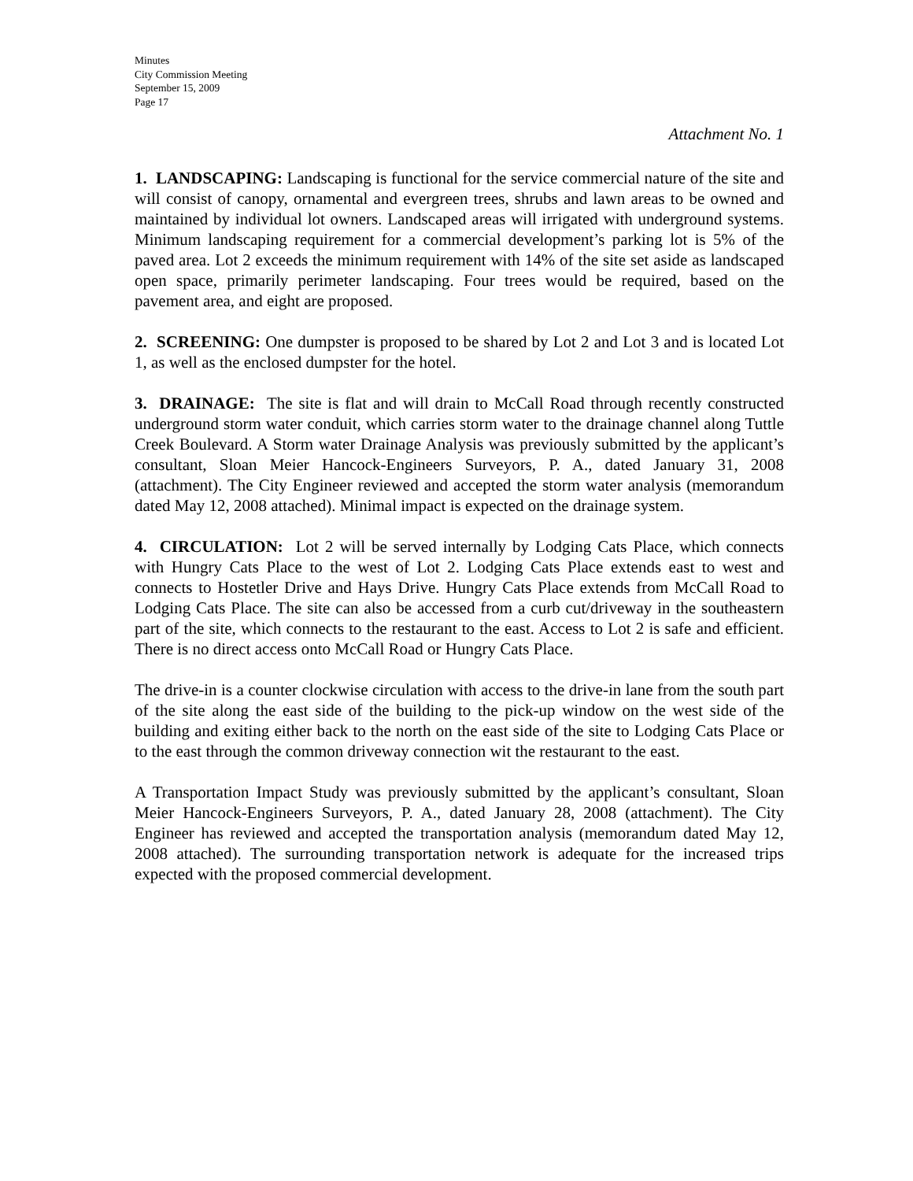Minutes
City Commission Meeting
September 15, 2009
Page 17
Attachment No. 1
1. LANDSCAPING: Landscaping is functional for the service commercial nature of the site and will consist of canopy, ornamental and evergreen trees, shrubs and lawn areas to be owned and maintained by individual lot owners. Landscaped areas will irrigated with underground systems. Minimum landscaping requirement for a commercial development’s parking lot is 5% of the paved area. Lot 2 exceeds the minimum requirement with 14% of the site set aside as landscaped open space, primarily perimeter landscaping. Four trees would be required, based on the pavement area, and eight are proposed.
2. SCREENING: One dumpster is proposed to be shared by Lot 2 and Lot 3 and is located Lot 1, as well as the enclosed dumpster for the hotel.
3. DRAINAGE: The site is flat and will drain to McCall Road through recently constructed underground storm water conduit, which carries storm water to the drainage channel along Tuttle Creek Boulevard. A Storm water Drainage Analysis was previously submitted by the applicant’s consultant, Sloan Meier Hancock-Engineers Surveyors, P. A., dated January 31, 2008 (attachment). The City Engineer reviewed and accepted the storm water analysis (memorandum dated May 12, 2008 attached). Minimal impact is expected on the drainage system.
4. CIRCULATION: Lot 2 will be served internally by Lodging Cats Place, which connects with Hungry Cats Place to the west of Lot 2. Lodging Cats Place extends east to west and connects to Hostetler Drive and Hays Drive. Hungry Cats Place extends from McCall Road to Lodging Cats Place. The site can also be accessed from a curb cut/driveway in the southeastern part of the site, which connects to the restaurant to the east. Access to Lot 2 is safe and efficient. There is no direct access onto McCall Road or Hungry Cats Place.
The drive-in is a counter clockwise circulation with access to the drive-in lane from the south part of the site along the east side of the building to the pick-up window on the west side of the building and exiting either back to the north on the east side of the site to Lodging Cats Place or to the east through the common driveway connection wit the restaurant to the east.
A Transportation Impact Study was previously submitted by the applicant’s consultant, Sloan Meier Hancock-Engineers Surveyors, P. A., dated January 28, 2008 (attachment). The City Engineer has reviewed and accepted the transportation analysis (memorandum dated May 12, 2008 attached). The surrounding transportation network is adequate for the increased trips expected with the proposed commercial development.